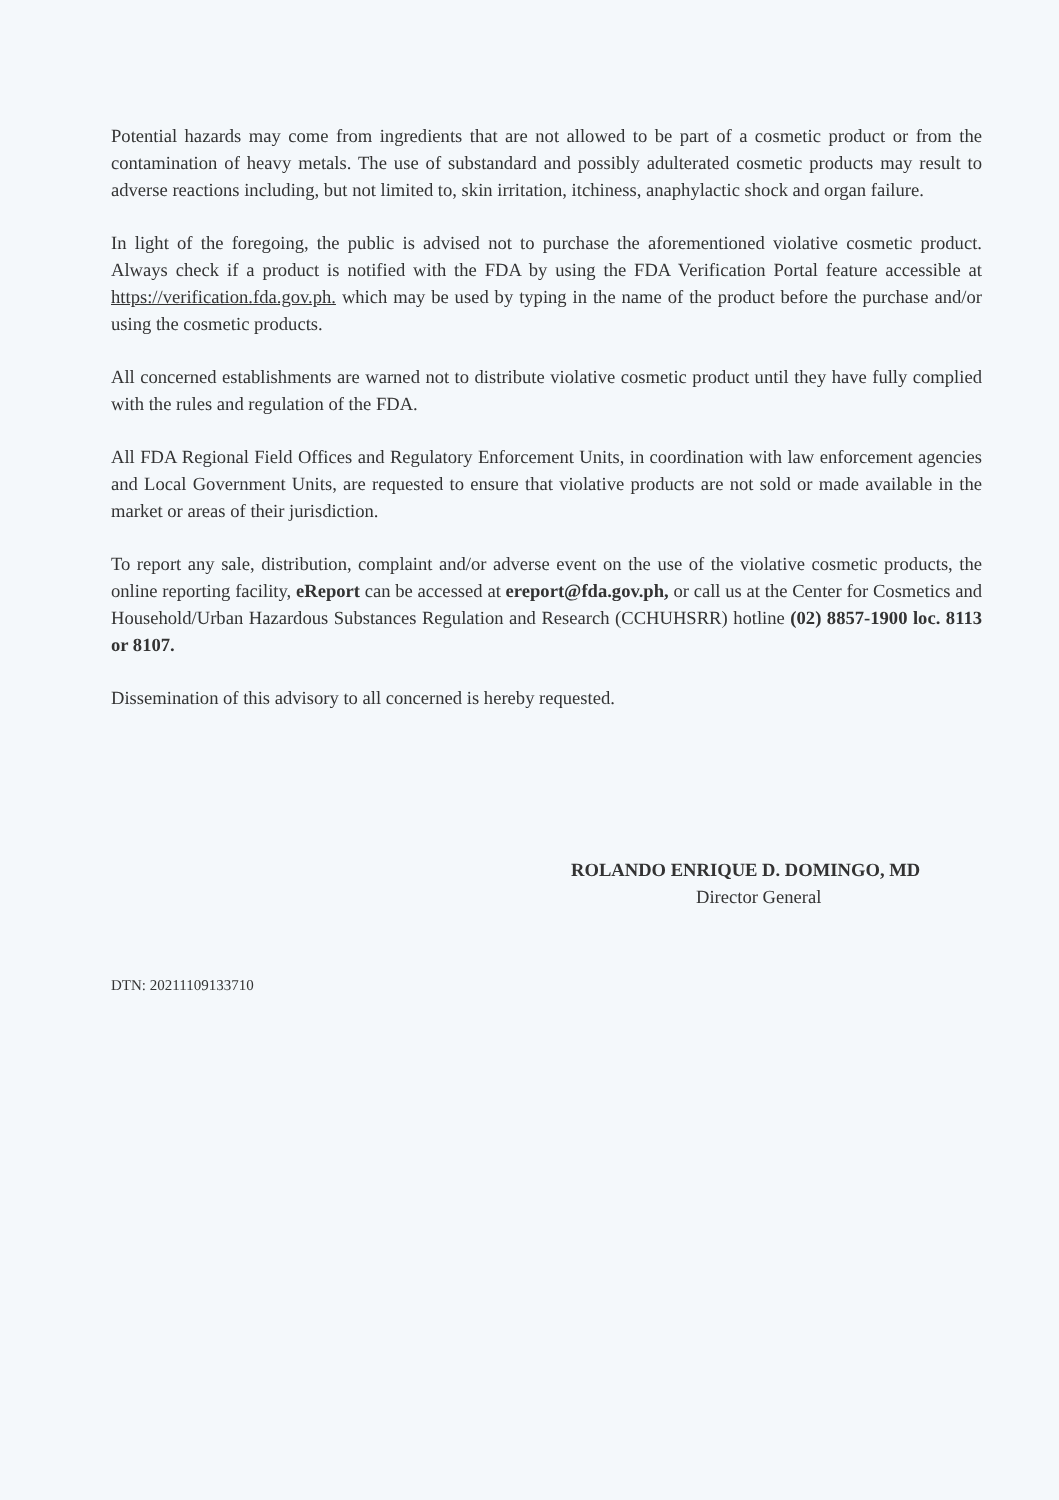Potential hazards may come from ingredients that are not allowed to be part of a cosmetic product or from the contamination of heavy metals. The use of substandard and possibly adulterated cosmetic products may result to adverse reactions including, but not limited to, skin irritation, itchiness, anaphylactic shock and organ failure.
In light of the foregoing, the public is advised not to purchase the aforementioned violative cosmetic product. Always check if a product is notified with the FDA by using the FDA Verification Portal feature accessible at https://verification.fda.gov.ph. which may be used by typing in the name of the product before the purchase and/or using the cosmetic products.
All concerned establishments are warned not to distribute violative cosmetic product until they have fully complied with the rules and regulation of the FDA.
All FDA Regional Field Offices and Regulatory Enforcement Units, in coordination with law enforcement agencies and Local Government Units, are requested to ensure that violative products are not sold or made available in the market or areas of their jurisdiction.
To report any sale, distribution, complaint and/or adverse event on the use of the violative cosmetic products, the online reporting facility, eReport can be accessed at ereport@fda.gov.ph, or call us at the Center for Cosmetics and Household/Urban Hazardous Substances Regulation and Research (CCHUHSRR) hotline (02) 8857-1900 loc. 8113 or 8107.
Dissemination of this advisory to all concerned is hereby requested.
ROLANDO ENRIQUE D. DOMINGO, MD
Director General
DTN: 20211109133710